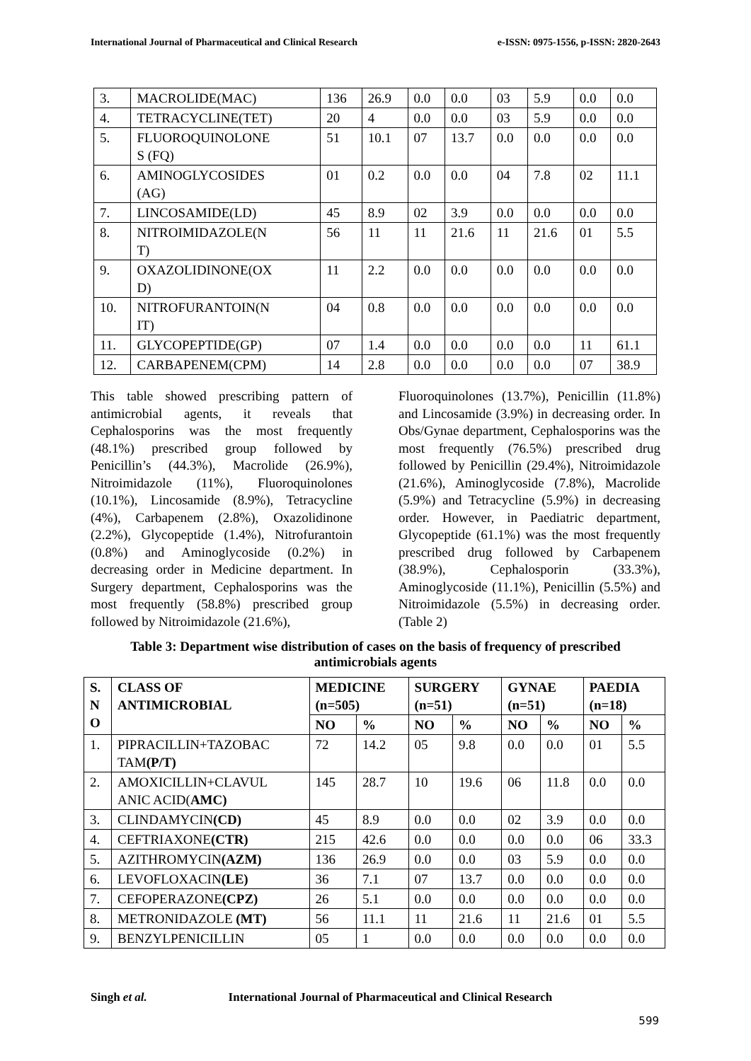International Journal of Pharmaceutical and Clinical Research e-ISSN: 0975-1556, p-ISSN: 2820-2643
| 3. | MACROLIDE(MAC) | 136 | 26.9 | 0.0 | 0.0 | 03 | 5.9 | 0.0 | 0.0 |
| 4. | TETRACYCLINE(TET) | 20 | 4 | 0.0 | 0.0 | 03 | 5.9 | 0.0 | 0.0 |
| 5. | FLUOROQUINOLONE S (FQ) | 51 | 10.1 | 07 | 13.7 | 0.0 | 0.0 | 0.0 | 0.0 |
| 6. | AMINOGLYCOSIDES (AG) | 01 | 0.2 | 0.0 | 0.0 | 04 | 7.8 | 02 | 11.1 |
| 7. | LINCOSAMIDE(LD) | 45 | 8.9 | 02 | 3.9 | 0.0 | 0.0 | 0.0 | 0.0 |
| 8. | NITROIMIDAZOLE(N T) | 56 | 11 | 11 | 21.6 | 11 | 21.6 | 01 | 5.5 |
| 9. | OXAZOLIDINONE(OX D) | 11 | 2.2 | 0.0 | 0.0 | 0.0 | 0.0 | 0.0 | 0.0 |
| 10. | NITROFURANTOIN(N IT) | 04 | 0.8 | 0.0 | 0.0 | 0.0 | 0.0 | 0.0 | 0.0 |
| 11. | GLYCOPEPTIDE(GP) | 07 | 1.4 | 0.0 | 0.0 | 0.0 | 0.0 | 11 | 61.1 |
| 12. | CARBAPENEM(CPM) | 14 | 2.8 | 0.0 | 0.0 | 0.0 | 0.0 | 07 | 38.9 |
This table showed prescribing pattern of antimicrobial agents, it reveals that Cephalosporins was the most frequently (48.1%) prescribed group followed by Penicillin’s (44.3%), Macrolide (26.9%), Nitroimidazole (11%), Fluoroquinolones (10.1%), Lincosamide (8.9%), Tetracycline (4%), Carbapenem (2.8%), Oxazolidinone (2.2%), Glycopeptide (1.4%), Nitrofurantoin (0.8%) and Aminoglycoside (0.2%) in decreasing order in Medicine department. In Surgery department, Cephalosporins was the most frequently (58.8%) prescribed group followed by Nitroimidazole (21.6%),
Fluoroquinolones (13.7%), Penicillin (11.8%) and Lincosamide (3.9%) in decreasing order. In Obs/Gynae department, Cephalosporins was the most frequently (76.5%) prescribed drug followed by Penicillin (29.4%), Nitroimidazole (21.6%), Aminoglycoside (7.8%), Macrolide (5.9%) and Tetracycline (5.9%) in decreasing order. However, in Paediatric department, Glycopeptide (61.1%) was the most frequently prescribed drug followed by Carbapenem (38.9%), Cephalosporin (33.3%), Aminoglycoside (11.1%), Penicillin (5.5%) and Nitroimidazole (5.5%) in decreasing order.(Table 2)
Table 3: Department wise distribution of cases on the basis of frequency of prescribed antimicrobials agents
| S. N O | CLASS OF ANTIMICROBIAL | MEDICINE (n=505) | | SURGERY (n=51) | | GYNAE (n=51) | | PAEDIA (n=18) | |
| --- | --- | --- | --- | --- | --- | --- | --- | --- | --- |
| | | NO | % | NO | % | NO | % | NO | % |
| 1. | PIPRACILLIN+TAZOBAC TAM (P/T) | 72 | 14.2 | 05 | 9.8 | 0.0 | 0.0 | 01 | 5.5 |
| 2. | AMOXICILLIN+CLAVUL ANIC ACID( AMC) | 145 | 28.7 | 10 | 19.6 | 06 | 11.8 | 0.0 | 0.0 |
| 3. | CLINDAMYCIN (CD) | 45 | 8.9 | 0.0 | 0.0 | 02 | 3.9 | 0.0 | 0.0 |
| 4. | CEFTRIAXONE (CTR) | 215 | 42.6 | 0.0 | 0.0 | 0.0 | 0.0 | 06 | 33.3 |
| 5. | AZITHROMYCIN (AZM) | 136 | 26.9 | 0.0 | 0.0 | 03 | 5.9 | 0.0 | 0.0 |
| 6. | LEVOFLOXACIN (LE) | 36 | 7.1 | 07 | 13.7 | 0.0 | 0.0 | 0.0 | 0.0 |
| 7. | CEFOPERAZONE (CPZ) | 26 | 5.1 | 0.0 | 0.0 | 0.0 | 0.0 | 0.0 | 0.0 |
| 8. | METRONIDAZOLE (MT) | 56 | 11.1 | 11 | 21.6 | 11 | 21.6 | 01 | 5.5 |
| 9. | BENZYLPENICILLIN | 05 | 1 | 0.0 | 0.0 | 0.0 | 0.0 | 0.0 | 0.0 |
Singh et al. International Journal of Pharmaceutical and Clinical Research
599